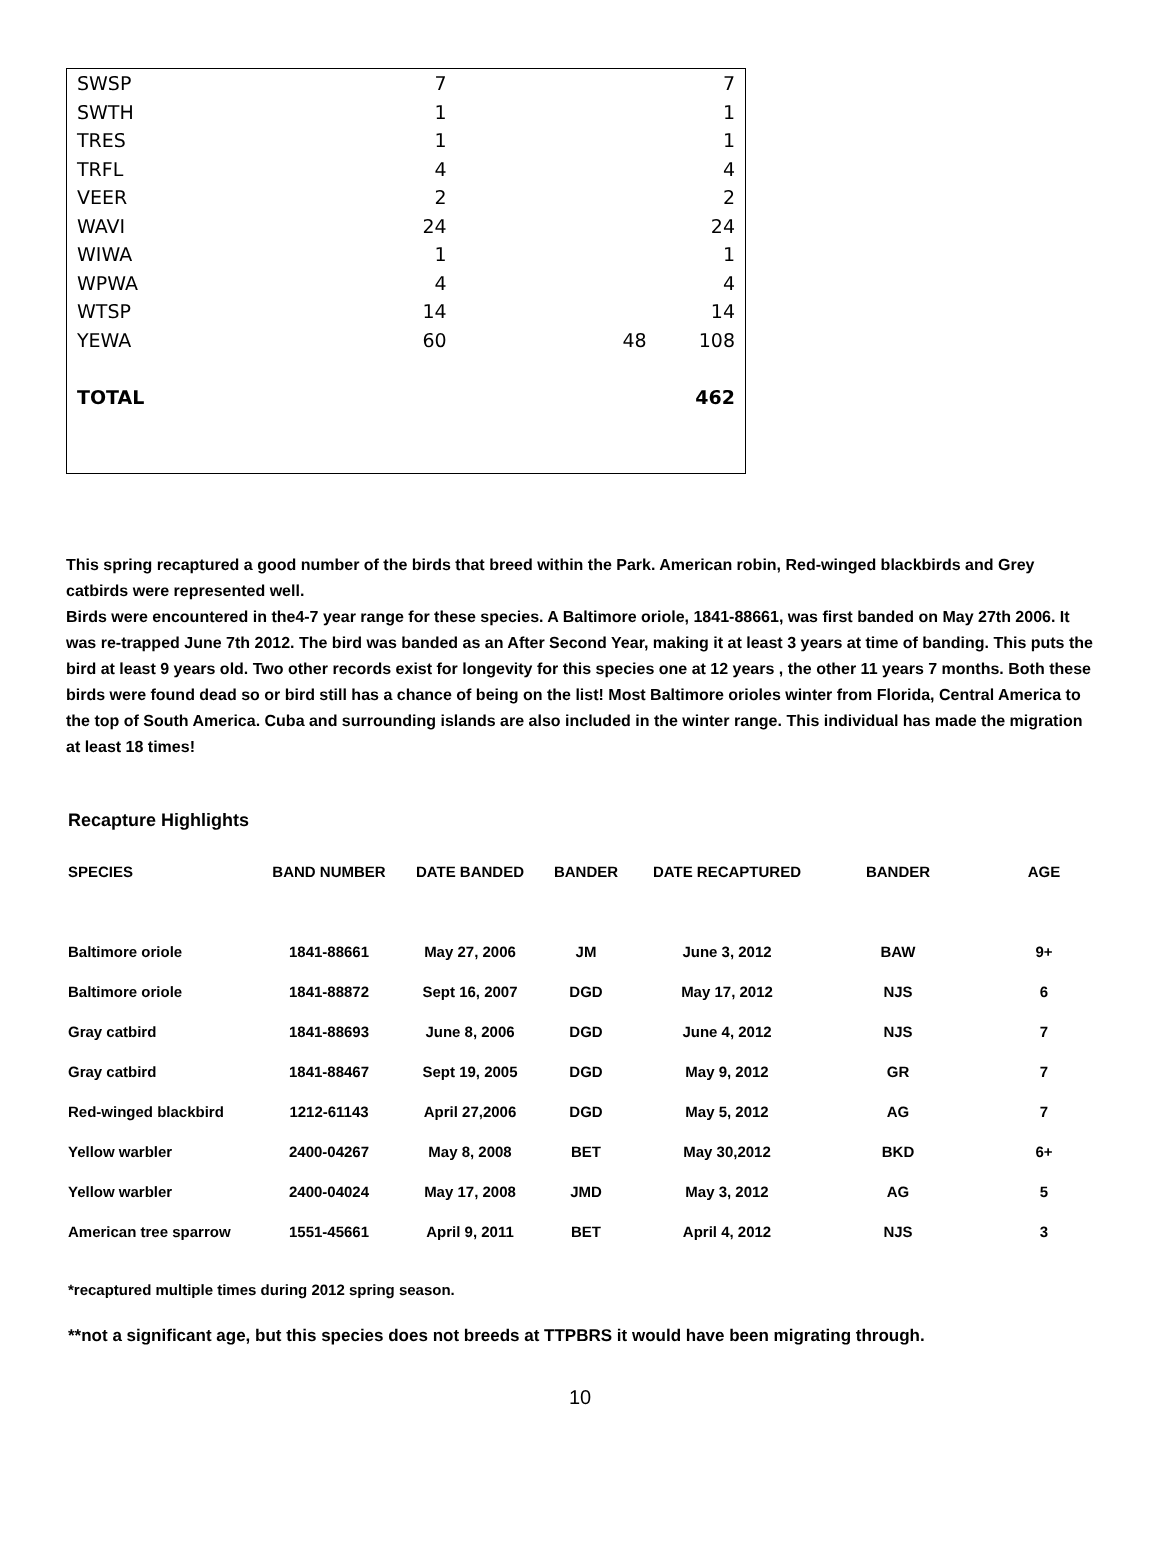| SWSP | 7 | | 7 |
| SWTH | 1 | | 1 |
| TRES | 1 | | 1 |
| TRFL | 4 | | 4 |
| VEER | 2 | | 2 |
| WAVI | 24 | | 24 |
| WIWA | 1 | | 1 |
| WPWA | 4 | | 4 |
| WTSP | 14 | | 14 |
| YEWA | 60 | 48 | 108 |
| TOTAL | | | 462 |
This spring recaptured a good number of the birds that breed within the Park. American robin, Red-winged blackbirds and Grey catbirds were represented well.
Birds were encountered in the4-7 year range for these species. A Baltimore oriole, 1841-88661, was first banded on May 27th 2006. It was re-trapped June 7th 2012. The bird was banded as an After Second Year, making it at least 3 years at time of banding. This puts the bird at least 9 years old. Two other records exist for longevity for this species one at 12 years , the other 11 years 7 months. Both these birds were found dead so or bird still has a chance of being on the list! Most Baltimore orioles winter from Florida, Central America to the top of South America. Cuba and surrounding islands are also included in the winter range. This individual has made the migration at least 18 times!
Recapture Highlights
| SPECIES | BAND NUMBER | DATE BANDED | BANDER | DATE RECAPTURED | BANDER | AGE |
| --- | --- | --- | --- | --- | --- | --- |
| Baltimore oriole | 1841-88661 | May 27, 2006 | JM | June 3, 2012 | BAW | 9+ |
| Baltimore oriole | 1841-88872 | Sept 16, 2007 | DGD | May 17, 2012 | NJS | 6 |
| Gray catbird | 1841-88693 | June 8, 2006 | DGD | June 4, 2012 | NJS | 7 |
| Gray catbird | 1841-88467 | Sept 19, 2005 | DGD | May 9, 2012 | GR | 7 |
| Red-winged blackbird | 1212-61143 | April 27,2006 | DGD | May 5, 2012 | AG | 7 |
| Yellow warbler | 2400-04267 | May 8, 2008 | BET | May 30,2012 | BKD | 6+ |
| Yellow warbler | 2400-04024 | May 17, 2008 | JMD | May 3, 2012 | AG | 5 |
| American tree sparrow | 1551-45661 | April 9, 2011 | BET | April 4, 2012 | NJS | 3 |
*recaptured multiple times during 2012 spring season.
**not a significant age, but this species does not breeds at TTPBRS it would have been migrating through.
10